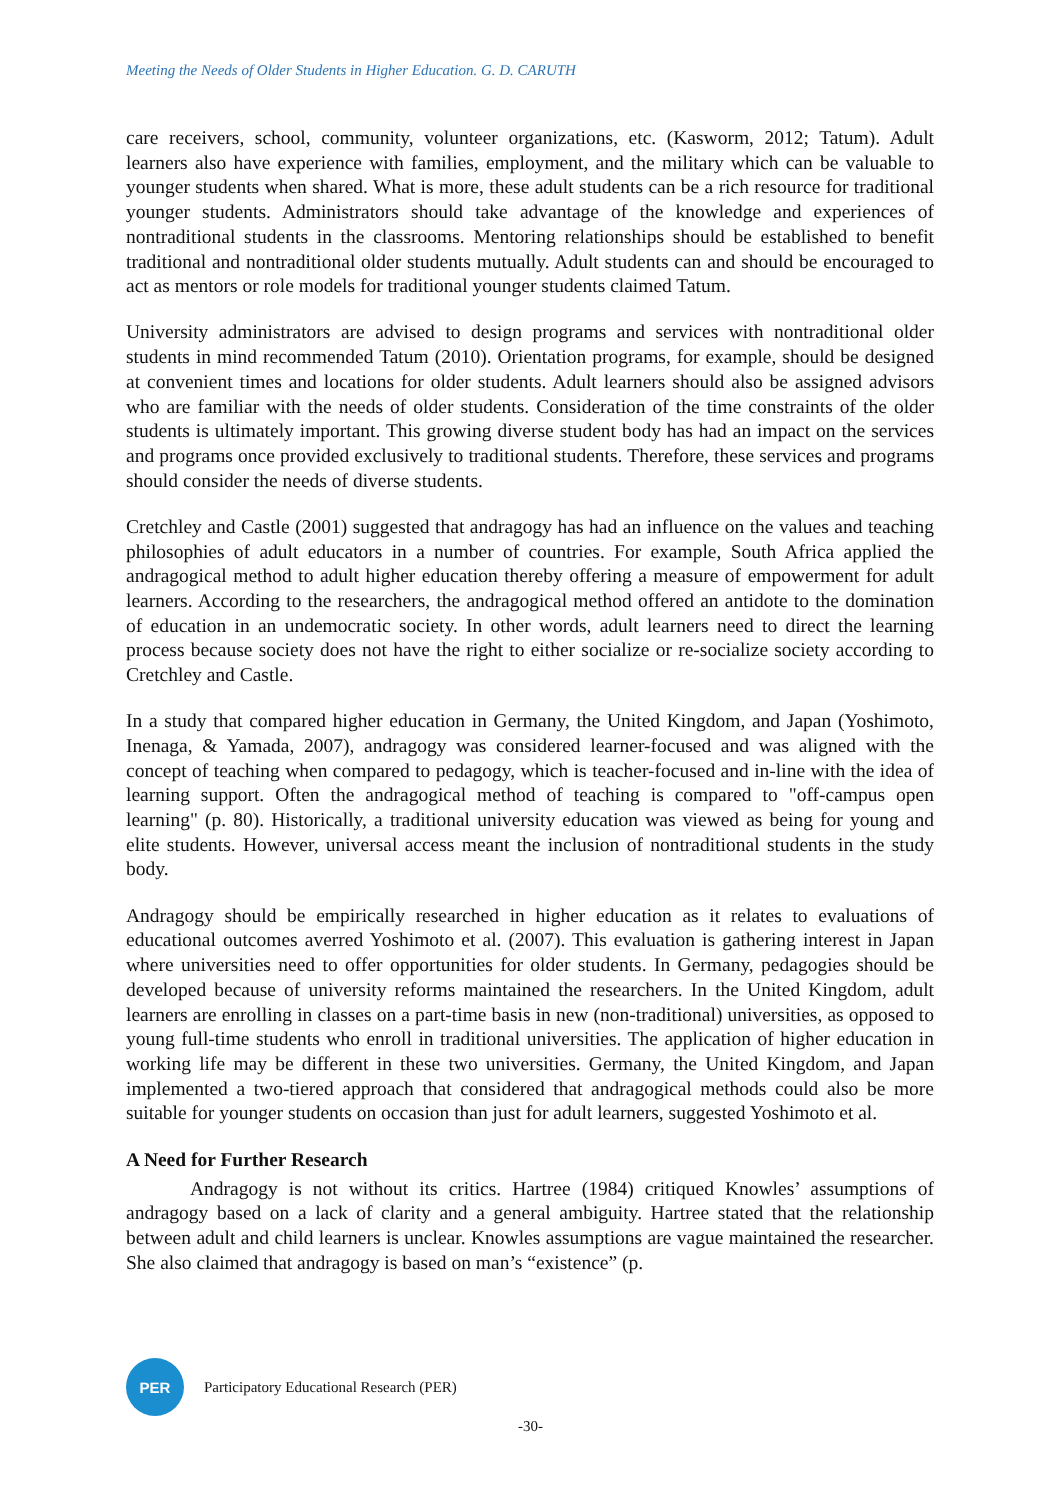Meeting the Needs of Older Students in Higher Education. G. D. CARUTH
care receivers, school, community, volunteer organizations, etc. (Kasworm, 2012; Tatum). Adult learners also have experience with families, employment, and the military which can be valuable to younger students when shared. What is more, these adult students can be a rich resource for traditional younger students. Administrators should take advantage of the knowledge and experiences of nontraditional students in the classrooms. Mentoring relationships should be established to benefit traditional and nontraditional older students mutually. Adult students can and should be encouraged to act as mentors or role models for traditional younger students claimed Tatum.
University administrators are advised to design programs and services with nontraditional older students in mind recommended Tatum (2010). Orientation programs, for example, should be designed at convenient times and locations for older students. Adult learners should also be assigned advisors who are familiar with the needs of older students. Consideration of the time constraints of the older students is ultimately important. This growing diverse student body has had an impact on the services and programs once provided exclusively to traditional students. Therefore, these services and programs should consider the needs of diverse students.
Cretchley and Castle (2001) suggested that andragogy has had an influence on the values and teaching philosophies of adult educators in a number of countries. For example, South Africa applied the andragogical method to adult higher education thereby offering a measure of empowerment for adult learners. According to the researchers, the andragogical method offered an antidote to the domination of education in an undemocratic society. In other words, adult learners need to direct the learning process because society does not have the right to either socialize or re-socialize society according to Cretchley and Castle.
In a study that compared higher education in Germany, the United Kingdom, and Japan (Yoshimoto, Inenaga, & Yamada, 2007), andragogy was considered learner-focused and was aligned with the concept of teaching when compared to pedagogy, which is teacher-focused and in-line with the idea of learning support. Often the andragogical method of teaching is compared to "off-campus open learning" (p. 80). Historically, a traditional university education was viewed as being for young and elite students. However, universal access meant the inclusion of nontraditional students in the study body.
Andragogy should be empirically researched in higher education as it relates to evaluations of educational outcomes averred Yoshimoto et al. (2007). This evaluation is gathering interest in Japan where universities need to offer opportunities for older students. In Germany, pedagogies should be developed because of university reforms maintained the researchers. In the United Kingdom, adult learners are enrolling in classes on a part-time basis in new (non-traditional) universities, as opposed to young full-time students who enroll in traditional universities. The application of higher education in working life may be different in these two universities. Germany, the United Kingdom, and Japan implemented a two-tiered approach that considered that andragogical methods could also be more suitable for younger students on occasion than just for adult learners, suggested Yoshimoto et al.
A Need for Further Research
Andragogy is not without its critics. Hartree (1984) critiqued Knowles’ assumptions of andragogy based on a lack of clarity and a general ambiguity. Hartree stated that the relationship between adult and child learners is unclear. Knowles assumptions are vague maintained the researcher. She also claimed that andragogy is based on man’s “existence” (p.
PER
Participatory Educational Research (PER)
-30-